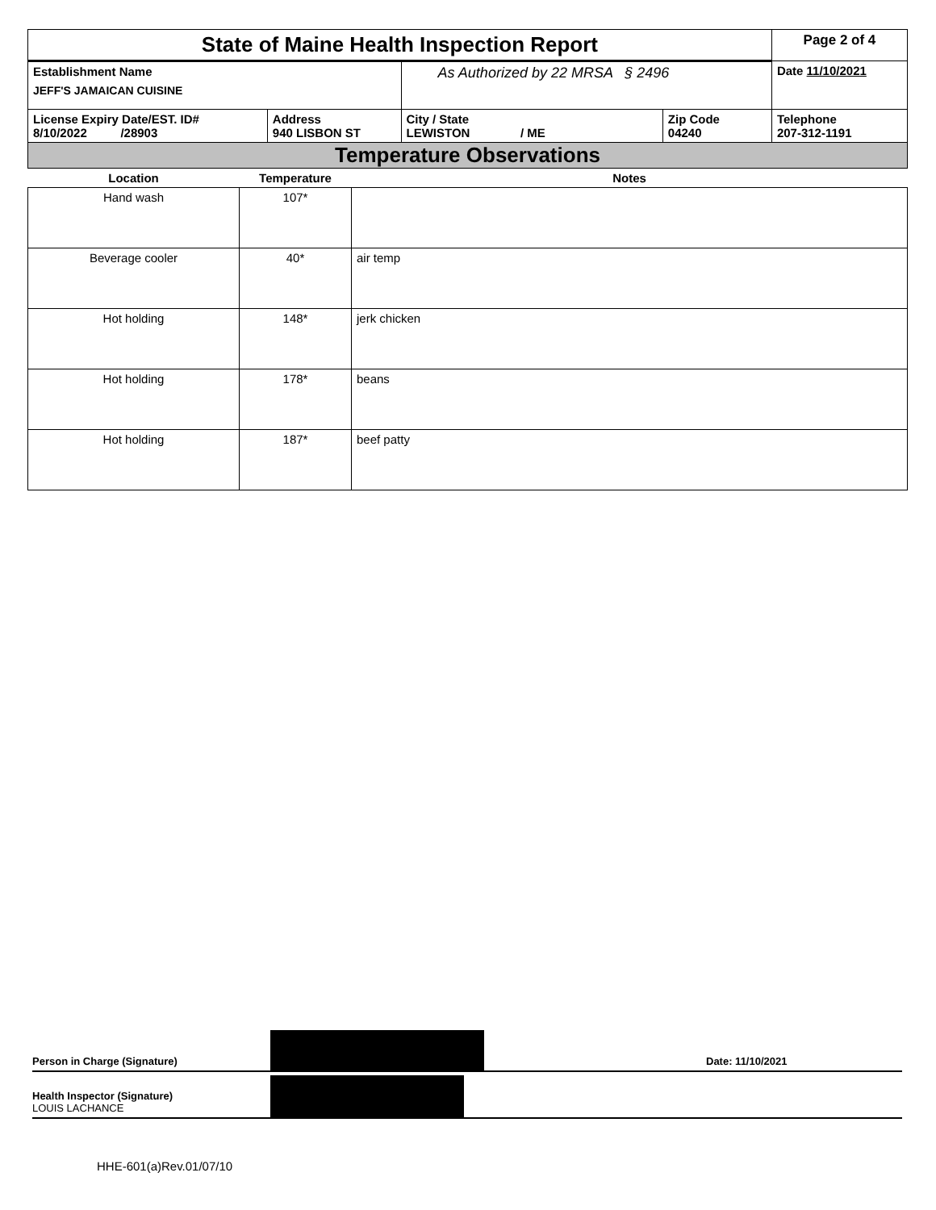| State of Maine Health Inspection Report | | | | Page 2 of 4 |
| Establishment Name JEFF'S JAMAICAN CUISINE | | As Authorized by 22 MRSA § 2496 | | Date 11/10/2021 |
| License Expiry Date/EST. ID# 8/10/2022 /28903 | Address 940 LISBON ST | City / State LEWISTON / ME | Zip Code 04240 | Telephone 207-312-1191 |
| Temperature Observations | | | | |
| Location | Temperature | Notes |
| --- | --- | --- |
| Hand wash | 107* | |
| Beverage cooler | 40* | air temp |
| Hot holding | 148* | jerk chicken |
| Hot holding | 178* | beans |
| Hot holding | 187* | beef patty |
Person in Charge (Signature)
Date: 11/10/2021
Health Inspector (Signature)
LOUIS LACHANCE
HHE-601(a)Rev.01/07/10